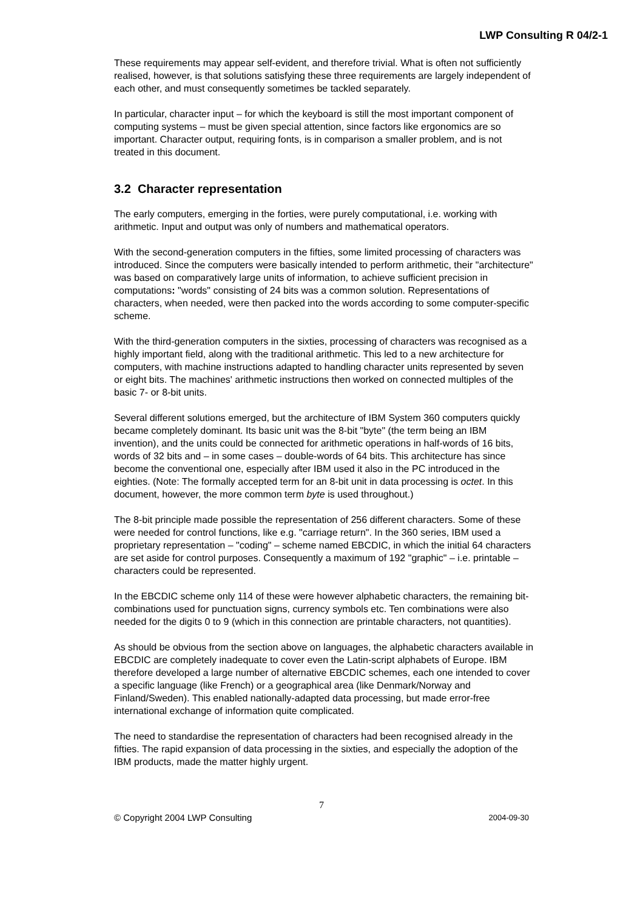LWP Consulting R 04/2-1
These requirements may appear self-evident, and therefore trivial. What is often not sufficiently realised, however, is that solutions satisfying these three requirements are largely independent of each other, and must consequently sometimes be tackled separately.
In particular, character input – for which the keyboard is still the most important component of computing systems – must be given special attention, since factors like ergonomics are so important. Character output, requiring fonts, is in comparison a smaller problem, and is not treated in this document.
3.2 Character representation
The early computers, emerging in the forties, were purely computational, i.e. working with arithmetic. Input and output was only of numbers and mathematical operators.
With the second-generation computers in the fifties, some limited processing of characters was introduced. Since the computers were basically intended to perform arithmetic, their "architecture" was based on comparatively large units of information, to achieve sufficient precision in computations: "words" consisting of 24 bits was a common solution. Representations of characters, when needed, were then packed into the words according to some computer-specific scheme.
With the third-generation computers in the sixties, processing of characters was recognised as a highly important field, along with the traditional arithmetic. This led to a new architecture for computers, with machine instructions adapted to handling character units represented by seven or eight bits. The machines' arithmetic instructions then worked on connected multiples of the basic 7- or 8-bit units.
Several different solutions emerged, but the architecture of IBM System 360 computers quickly became completely dominant. Its basic unit was the 8-bit "byte" (the term being an IBM invention), and the units could be connected for arithmetic operations in half-words of 16 bits, words of 32 bits and – in some cases – double-words of 64 bits. This architecture has since become the conventional one, especially after IBM used it also in the PC introduced in the eighties. (Note: The formally accepted term for an 8-bit unit in data processing is octet. In this document, however, the more common term byte is used throughout.)
The 8-bit principle made possible the representation of 256 different characters. Some of these were needed for control functions, like e.g. "carriage return". In the 360 series, IBM used a proprietary representation – "coding" – scheme named EBCDIC, in which the initial 64 characters are set aside for control purposes. Consequently a maximum of 192 "graphic" – i.e. printable – characters could be represented.
In the EBCDIC scheme only 114 of these were however alphabetic characters, the remaining bit-combinations used for punctuation signs, currency symbols etc. Ten combinations were also needed for the digits 0 to 9 (which in this connection are printable characters, not quantities).
As should be obvious from the section above on languages, the alphabetic characters available in EBCDIC are completely inadequate to cover even the Latin-script alphabets of Europe. IBM therefore developed a large number of alternative EBCDIC schemes, each one intended to cover a specific language (like French) or a geographical area (like Denmark/Norway and Finland/Sweden). This enabled nationally-adapted data processing, but made error-free international exchange of information quite complicated.
The need to standardise the representation of characters had been recognised already in the fifties. The rapid expansion of data processing in the sixties, and especially the adoption of the IBM products, made the matter highly urgent.
7
© Copyright 2004 LWP Consulting 2004-09-30